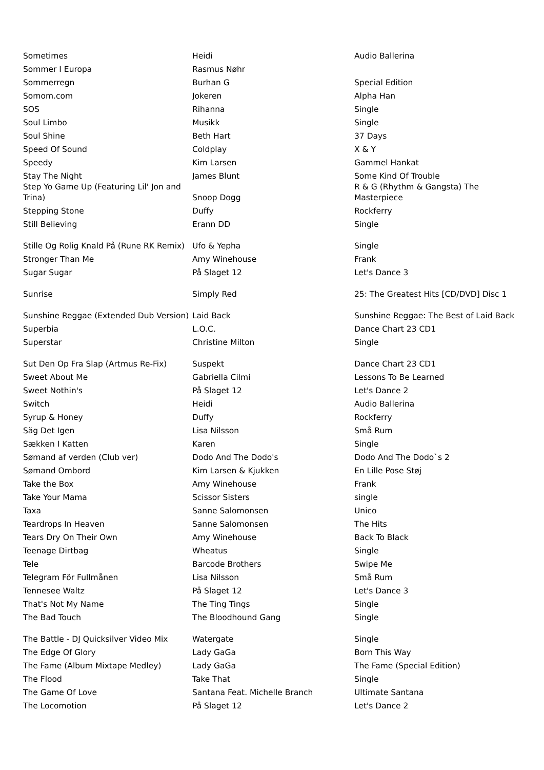| Sometimes | Heidi | Audio Ballerina |
| Sommer I Europa | Rasmus Nøhr | |
| Sommerregn | Burhan G | Special Edition |
| Somom.com | Jokeren | Alpha Han |
| SOS | Rihanna | Single |
| Soul Limbo | Musikk | Single |
| Soul Shine | Beth Hart | 37 Days |
| Speed Of Sound | Coldplay | X & Y |
| Speedy | Kim Larsen | Gammel Hankat |
| Stay The Night | James Blunt | Some Kind Of Trouble |
| Step Yo Game Up (Featuring Lil' Jon and Trina) | Snoop Dogg | R & G (Rhythm & Gangsta) The Masterpiece |
| Stepping Stone | Duffy | Rockferry |
| Still Believing | Erann DD | Single |
| Stille Og Rolig Knald På (Rune RK Remix) | Ufo & Yepha | Single |
| Stronger Than Me | Amy Winehouse | Frank |
| Sugar Sugar | På Slaget 12 | Let's Dance 3 |
| Sunrise | Simply Red | 25: The Greatest Hits [CD/DVD] Disc 1 |
| Sunshine Reggae (Extended Dub Version) | Laid Back | Sunshine Reggae: The Best of Laid Back |
| Superbia | L.O.C. | Dance Chart 23 CD1 |
| Superstar | Christine Milton | Single |
| Sut Den Op Fra Slap (Artmus Re-Fix) | Suspekt | Dance Chart 23 CD1 |
| Sweet About Me | Gabriella Cilmi | Lessons To Be Learned |
| Sweet Nothin's | På Slaget 12 | Let's Dance 2 |
| Switch | Heidi | Audio Ballerina |
| Syrup & Honey | Duffy | Rockferry |
| Säg Det Igen | Lisa Nilsson | Små Rum |
| Sækken I Katten | Karen | Single |
| Sømand af verden (Club ver) | Dodo And The Dodo's | Dodo And The Dodo`s 2 |
| Sømand Ombord | Kim Larsen & Kjukken | En Lille Pose Støj |
| Take the Box | Amy Winehouse | Frank |
| Take Your Mama | Scissor Sisters | single |
| Taxa | Sanne Salomonsen | Unico |
| Teardrops In Heaven | Sanne Salomonsen | The Hits |
| Tears Dry On Their Own | Amy Winehouse | Back To Black |
| Teenage Dirtbag | Wheatus | Single |
| Tele | Barcode Brothers | Swipe Me |
| Telegram För Fullmånen | Lisa Nilsson | Små Rum |
| Tennesee Waltz | På Slaget 12 | Let's Dance 3 |
| That's Not My Name | The Ting Tings | Single |
| The Bad Touch | The Bloodhound Gang | Single |
| The Battle - DJ Quicksilver Video Mix | Watergate | Single |
| The Edge Of Glory | Lady GaGa | Born This Way |
| The Fame (Album Mixtape Medley) | Lady GaGa | The Fame (Special Edition) |
| The Flood | Take That | Single |
| The Game Of Love | Santana Feat. Michelle Branch | Ultimate Santana |
| The Locomotion | På Slaget 12 | Let's Dance 2 |